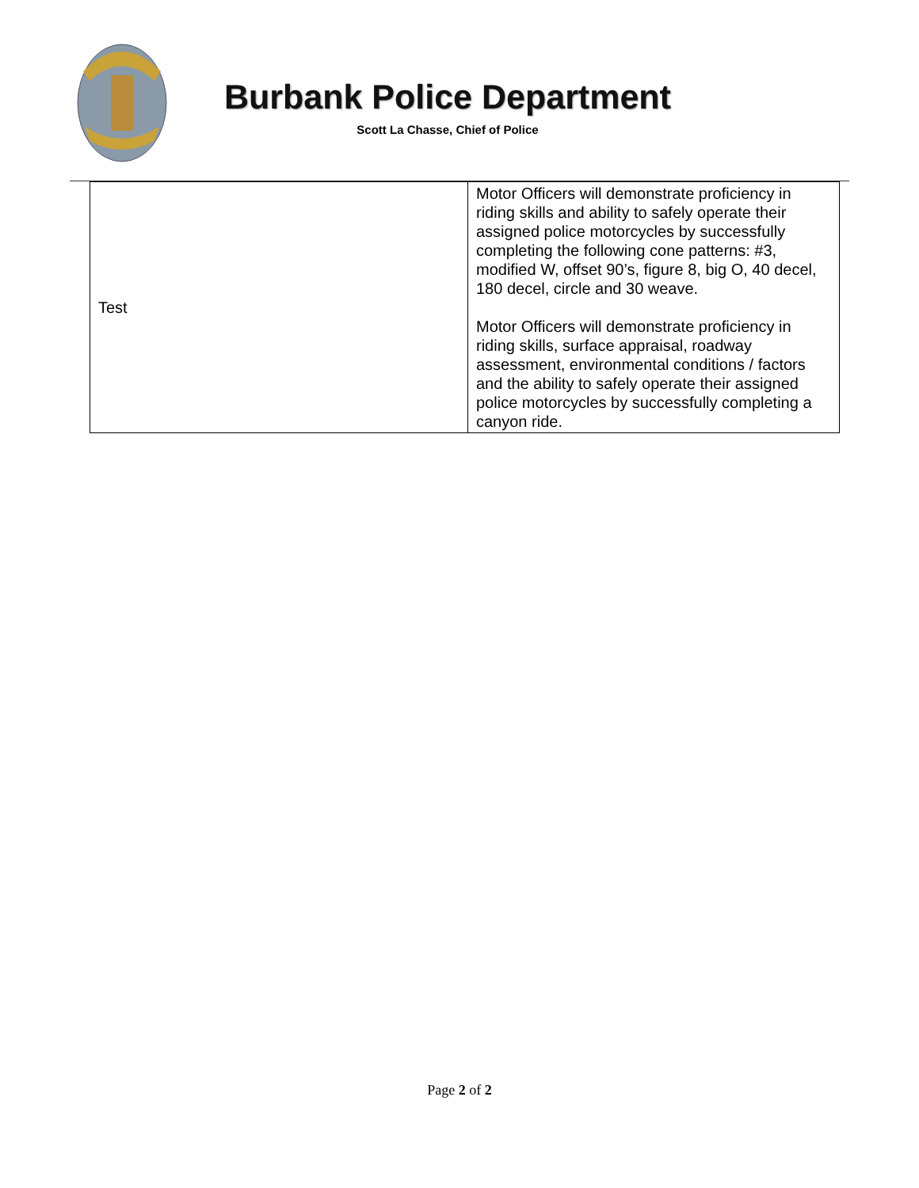Burbank Police Department
Scott La Chasse, Chief of Police
| Test | Motor Officers will demonstrate proficiency in riding skills and ability to safely operate their assigned police motorcycles by successfully completing the following cone patterns: #3, modified W, offset 90’s, figure 8, big O, 40 decel, 180 decel, circle and 30 weave. Motor Officers will demonstrate proficiency in riding skills, surface appraisal, roadway assessment, environmental conditions / factors and the ability to safely operate their assigned police motorcycles by successfully completing a canyon ride. |
Page 2 of 2